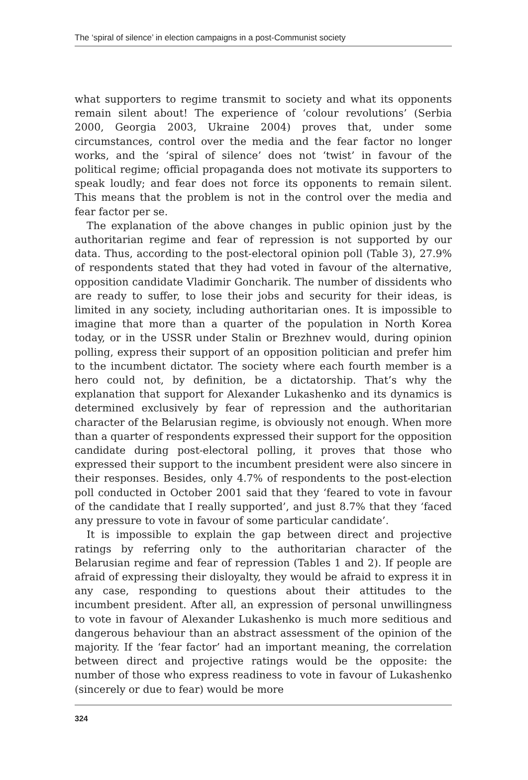The ‘spiral of silence’ in election campaigns in a post-Communist society
what supporters to regime transmit to society and what its opponents remain silent about! The experience of ‘colour revolutions’ (Serbia 2000, Georgia 2003, Ukraine 2004) proves that, under some circumstances, control over the media and the fear factor no longer works, and the ‘spiral of silence’ does not ‘twist’ in favour of the political regime; official propaganda does not motivate its supporters to speak loudly; and fear does not force its opponents to remain silent. This means that the problem is not in the control over the media and fear factor per se.
The explanation of the above changes in public opinion just by the authoritarian regime and fear of repression is not supported by our data. Thus, according to the post-electoral opinion poll (Table 3), 27.9% of respondents stated that they had voted in favour of the alternative, opposition candidate Vladimir Goncharik. The number of dissidents who are ready to suffer, to lose their jobs and security for their ideas, is limited in any society, including authoritarian ones. It is impossible to imagine that more than a quarter of the population in North Korea today, or in the USSR under Stalin or Brezhnev would, during opinion polling, express their support of an opposition politician and prefer him to the incumbent dictator. The society where each fourth member is a hero could not, by definition, be a dictatorship. That’s why the explanation that support for Alexander Lukashenko and its dynamics is determined exclusively by fear of repression and the authoritarian character of the Belarusian regime, is obviously not enough. When more than a quarter of respondents expressed their support for the opposition candidate during post-electoral polling, it proves that those who expressed their support to the incumbent president were also sincere in their responses. Besides, only 4.7% of respondents to the post-election poll conducted in October 2001 said that they ‘feared to vote in favour of the candidate that I really supported’, and just 8.7% that they ‘faced any pressure to vote in favour of some particular candidate’.
It is impossible to explain the gap between direct and projective ratings by referring only to the authoritarian character of the Belarusian regime and fear of repression (Tables 1 and 2). If people are afraid of expressing their disloyalty, they would be afraid to express it in any case, responding to questions about their attitudes to the incumbent president. After all, an expression of personal unwillingness to vote in favour of Alexander Lukashenko is much more seditious and dangerous behaviour than an abstract assessment of the opinion of the majority. If the ‘fear factor’ had an important meaning, the correlation between direct and projective ratings would be the opposite: the number of those who express readiness to vote in favour of Lukashenko (sincerely or due to fear) would be more
324